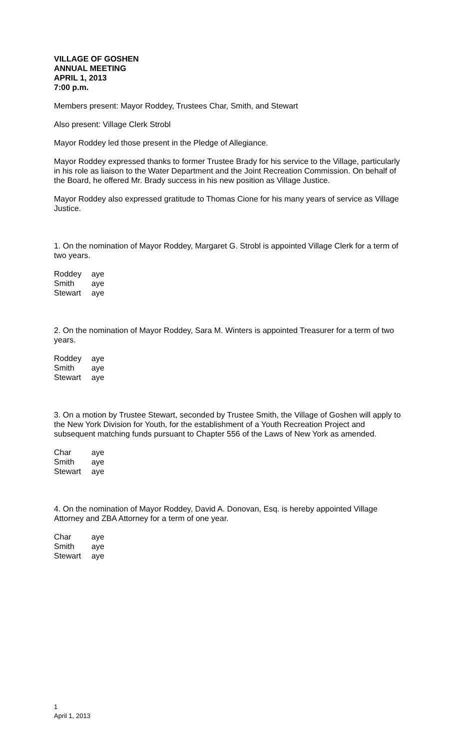VILLAGE OF GOSHEN
ANNUAL MEETING
APRIL 1, 2013
7:00 p.m.
Members present: Mayor Roddey, Trustees Char, Smith, and Stewart
Also present: Village Clerk Strobl
Mayor Roddey led those present in the Pledge of Allegiance.
Mayor Roddey expressed thanks to former Trustee Brady for his service to the Village, particularly in his role as liaison to the Water Department and the Joint Recreation Commission. On behalf of the Board, he offered Mr. Brady success in his new position as Village Justice.
Mayor Roddey also expressed gratitude to Thomas Cione for his many years of service as Village Justice.
1. On the nomination of Mayor Roddey, Margaret G. Strobl is appointed Village Clerk for a term of two years.
| Roddey | aye |
| Smith | aye |
| Stewart | aye |
2. On the nomination of Mayor Roddey, Sara M. Winters is appointed Treasurer for a term of two years.
| Roddey | aye |
| Smith | aye |
| Stewart | aye |
3. On a motion by Trustee Stewart, seconded by Trustee Smith, the Village of Goshen will apply to the New York Division for Youth, for the establishment of a Youth Recreation Project and subsequent matching funds pursuant to Chapter 556 of the Laws of New York as amended.
| Char | aye |
| Smith | aye |
| Stewart | aye |
4. On the nomination of Mayor Roddey, David A. Donovan, Esq. is hereby appointed Village Attorney and ZBA Attorney for a term of one year.
| Char | aye |
| Smith | aye |
| Stewart | aye |
1
April 1, 2013